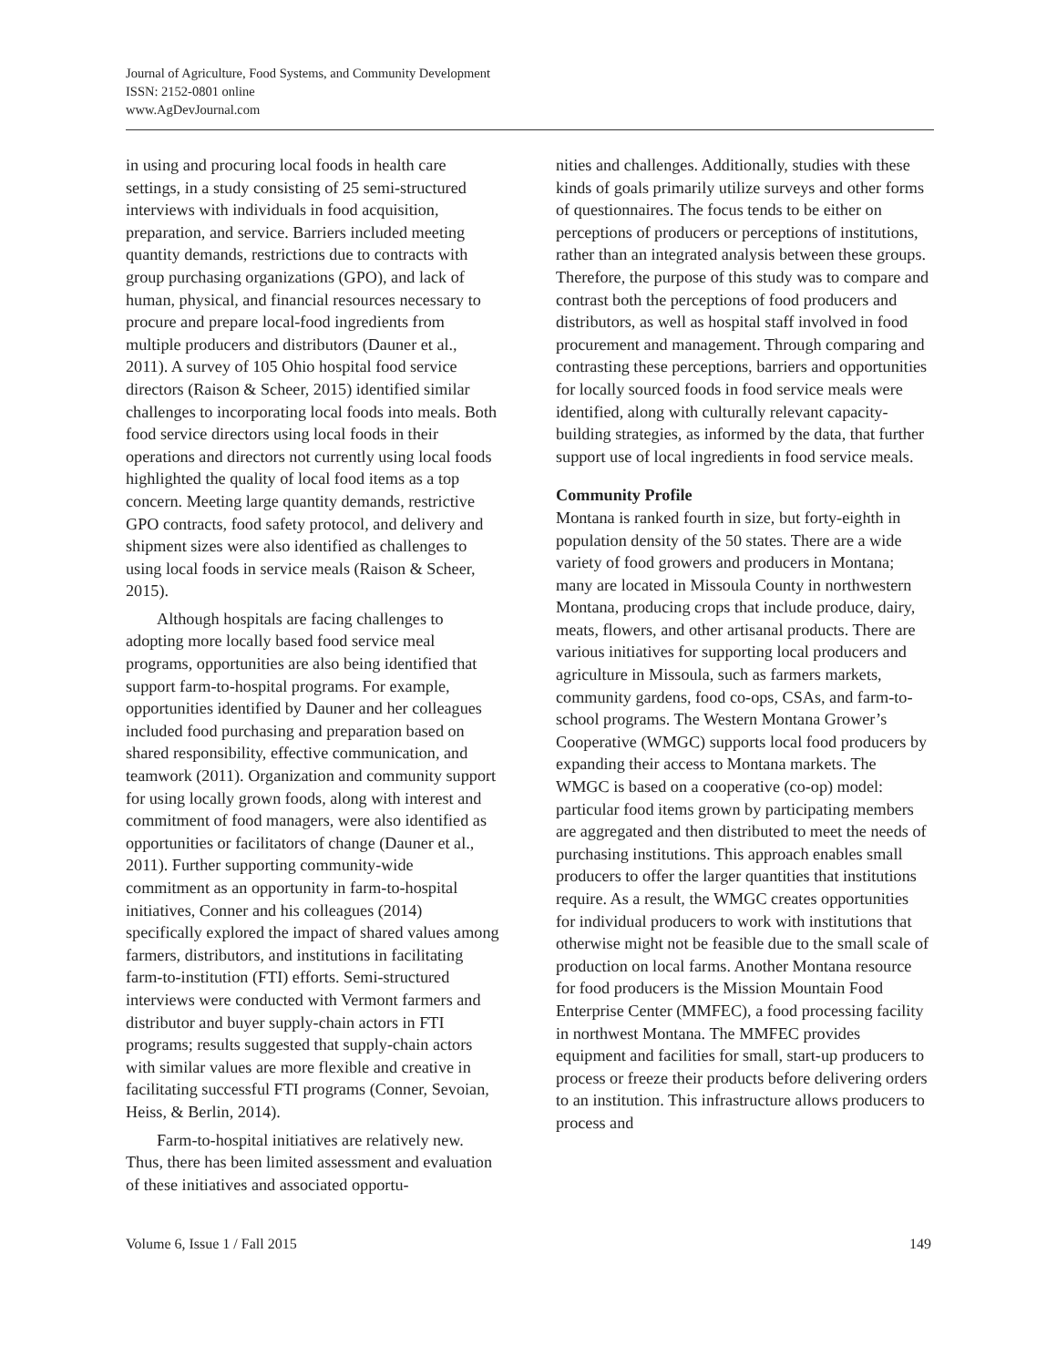Journal of Agriculture, Food Systems, and Community Development
ISSN: 2152-0801 online
www.AgDevJournal.com
in using and procuring local foods in health care settings, in a study consisting of 25 semi-structured interviews with individuals in food acquisition, preparation, and service. Barriers included meeting quantity demands, restrictions due to contracts with group purchasing organizations (GPO), and lack of human, physical, and financial resources necessary to procure and prepare local-food ingredients from multiple producers and distributors (Dauner et al., 2011). A survey of 105 Ohio hospital food service directors (Raison & Scheer, 2015) identified similar challenges to incorporating local foods into meals. Both food service directors using local foods in their operations and directors not currently using local foods highlighted the quality of local food items as a top concern. Meeting large quantity demands, restrictive GPO contracts, food safety protocol, and delivery and shipment sizes were also identified as challenges to using local foods in service meals (Raison & Scheer, 2015).
Although hospitals are facing challenges to adopting more locally based food service meal programs, opportunities are also being identified that support farm-to-hospital programs. For example, opportunities identified by Dauner and her colleagues included food purchasing and preparation based on shared responsibility, effective communication, and teamwork (2011). Organization and community support for using locally grown foods, along with interest and commitment of food managers, were also identified as opportunities or facilitators of change (Dauner et al., 2011). Further supporting community-wide commitment as an opportunity in farm-to-hospital initiatives, Conner and his colleagues (2014) specifically explored the impact of shared values among farmers, distributors, and institutions in facilitating farm-to-institution (FTI) efforts. Semi-structured interviews were conducted with Vermont farmers and distributor and buyer supply-chain actors in FTI programs; results suggested that supply-chain actors with similar values are more flexible and creative in facilitating successful FTI programs (Conner, Sevoian, Heiss, & Berlin, 2014).
Farm-to-hospital initiatives are relatively new. Thus, there has been limited assessment and evaluation of these initiatives and associated opportu-
nities and challenges. Additionally, studies with these kinds of goals primarily utilize surveys and other forms of questionnaires. The focus tends to be either on perceptions of producers or perceptions of institutions, rather than an integrated analysis between these groups. Therefore, the purpose of this study was to compare and contrast both the perceptions of food producers and distributors, as well as hospital staff involved in food procurement and management. Through comparing and contrasting these perceptions, barriers and opportunities for locally sourced foods in food service meals were identified, along with culturally relevant capacity-building strategies, as informed by the data, that further support use of local ingredients in food service meals.
Community Profile
Montana is ranked fourth in size, but forty-eighth in population density of the 50 states. There are a wide variety of food growers and producers in Montana; many are located in Missoula County in northwestern Montana, producing crops that include produce, dairy, meats, flowers, and other artisanal products. There are various initiatives for supporting local producers and agriculture in Missoula, such as farmers markets, community gardens, food co-ops, CSAs, and farm-to-school programs. The Western Montana Grower’s Cooperative (WMGC) supports local food producers by expanding their access to Montana markets. The WMGC is based on a cooperative (co-op) model: particular food items grown by participating members are aggregated and then distributed to meet the needs of purchasing institutions. This approach enables small producers to offer the larger quantities that institutions require. As a result, the WMGC creates opportunities for individual producers to work with institutions that otherwise might not be feasible due to the small scale of production on local farms. Another Montana resource for food producers is the Mission Mountain Food Enterprise Center (MMFEC), a food processing facility in northwest Montana. The MMFEC provides equipment and facilities for small, start-up producers to process or freeze their products before delivering orders to an institution. This infrastructure allows producers to process and
Volume 6, Issue 1 / Fall 2015 149